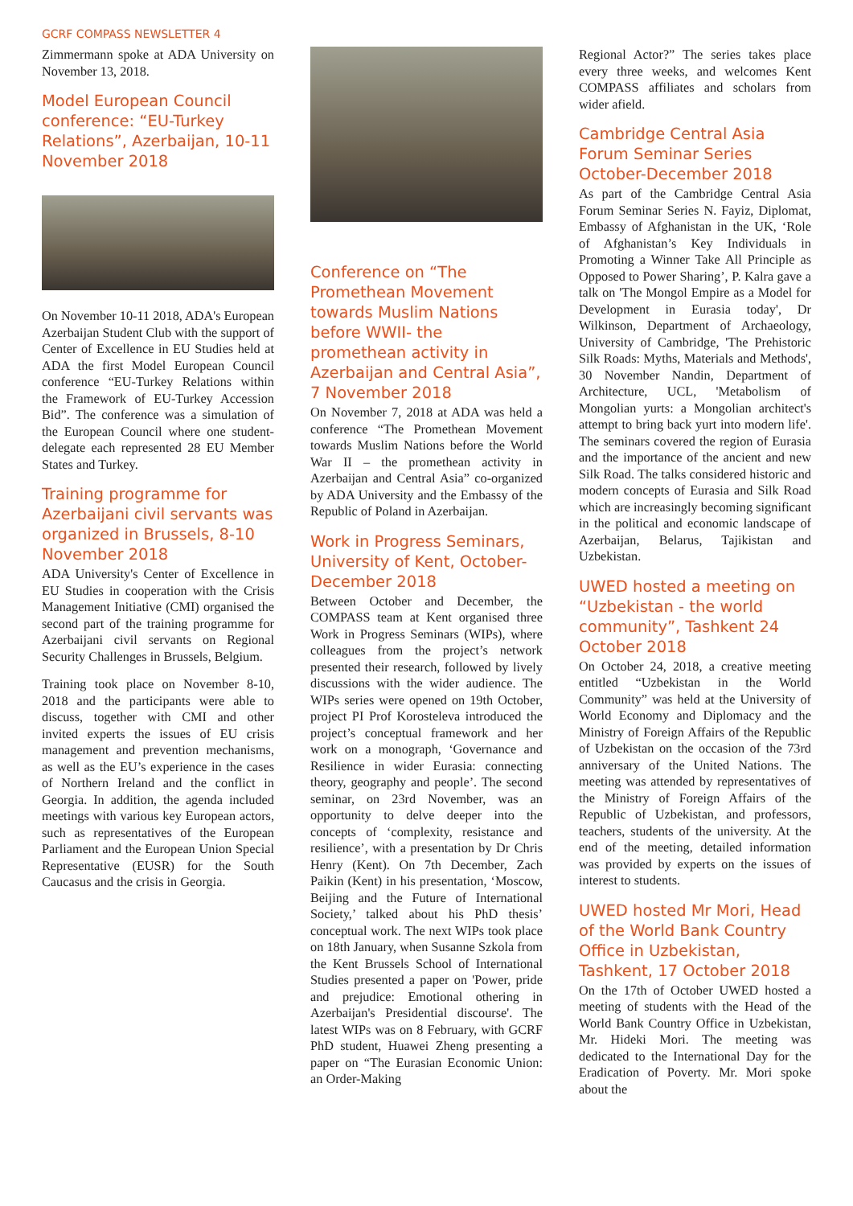GCRF COMPASS NEWSLETTER 4
Zimmermann spoke at ADA University on November 13, 2018.
Model European Council conference: “EU-Turkey Relations”, Azerbaijan, 10-11 November 2018
On November 10-11 2018, ADA's European Azerbaijan Student Club with the support of Center of Excellence in EU Studies held at ADA the first Model European Council conference “EU-Turkey Relations within the Framework of EU-Turkey Accession Bid”. The conference was a simulation of the European Council where one student-delegate each represented 28 EU Member States and Turkey.
Training programme for Azerbaijani civil servants was organized in Brussels, 8-10 November 2018
ADA University's Center of Excellence in EU Studies in cooperation with the Crisis Management Initiative (CMI) organised the second part of the training programme for Azerbaijani civil servants on Regional Security Challenges in Brussels, Belgium.
Training took place on November 8-10, 2018 and the participants were able to discuss, together with CMI and other invited experts the issues of EU crisis management and prevention mechanisms, as well as the EU’s experience in the cases of Northern Ireland and the conflict in Georgia. In addition, the agenda included meetings with various key European actors, such as representatives of the European Parliament and the European Union Special Representative (EUSR) for the South Caucasus and the crisis in Georgia.
Conference on “The Promethean Movement towards Muslim Nations before WWII- the promethean activity in Azerbaijan and Central Asia”, 7 November 2018
On November 7, 2018 at ADA was held a conference “The Promethean Movement towards Muslim Nations before the World War II – the promethean activity in Azerbaijan and Central Asia” co-organized by ADA University and the Embassy of the Republic of Poland in Azerbaijan.
Work in Progress Seminars, University of Kent, October-December 2018
Between October and December, the COMPASS team at Kent organised three Work in Progress Seminars (WIPs), where colleagues from the project’s network presented their research, followed by lively discussions with the wider audience. The WIPs series were opened on 19th October, project PI Prof Korosteleva introduced the project’s conceptual framework and her work on a monograph, ‘Governance and Resilience in wider Eurasia: connecting theory, geography and people’. The second seminar, on 23rd November, was an opportunity to delve deeper into the concepts of ‘complexity, resistance and resilience’, with a presentation by Dr Chris Henry (Kent). On 7th December, Zach Paikin (Kent) in his presentation, ‘Moscow, Beijing and the Future of International Society,’ talked about his PhD thesis’ conceptual work. The next WIPs took place on 18th January, when Susanne Szkola from the Kent Brussels School of International Studies presented a paper on 'Power, pride and prejudice: Emotional othering in Azerbaijan's Presidential discourse'. The latest WIPs was on 8 February, with GCRF PhD student, Huawei Zheng presenting a paper on “The Eurasian Economic Union: an Order-Making
Regional Actor?” The series takes place every three weeks, and welcomes Kent COMPASS affiliates and scholars from wider afield.
Cambridge Central Asia Forum Seminar Series October-December 2018
As part of the Cambridge Central Asia Forum Seminar Series N. Fayiz, Diplomat, Embassy of Afghanistan in the UK, ‘Role of Afghanistan’s Key Individuals in Promoting a Winner Take All Principle as Opposed to Power Sharing’, P. Kalra gave a talk on 'The Mongol Empire as a Model for Development in Eurasia today', Dr Wilkinson, Department of Archaeology, University of Cambridge, 'The Prehistoric Silk Roads: Myths, Materials and Methods', 30 November Nandin, Department of Architecture, UCL, 'Metabolism of Mongolian yurts: a Mongolian architect's attempt to bring back yurt into modern life'. The seminars covered the region of Eurasia and the importance of the ancient and new Silk Road. The talks considered historic and modern concepts of Eurasia and Silk Road which are increasingly becoming significant in the political and economic landscape of Azerbaijan, Belarus, Tajikistan and Uzbekistan.
UWED hosted a meeting on “Uzbekistan - the world community”, Tashkent 24 October 2018
On October 24, 2018, a creative meeting entitled “Uzbekistan in the World Community” was held at the University of World Economy and Diplomacy and the Ministry of Foreign Affairs of the Republic of Uzbekistan on the occasion of the 73rd anniversary of the United Nations. The meeting was attended by representatives of the Ministry of Foreign Affairs of the Republic of Uzbekistan, and professors, teachers, students of the university. At the end of the meeting, detailed information was provided by experts on the issues of interest to students.
UWED hosted Mr Mori, Head of the World Bank Country Office in Uzbekistan, Tashkent, 17 October 2018
On the 17th of October UWED hosted a meeting of students with the Head of the World Bank Country Office in Uzbekistan, Mr. Hideki Mori. The meeting was dedicated to the International Day for the Eradication of Poverty. Mr. Mori spoke about the